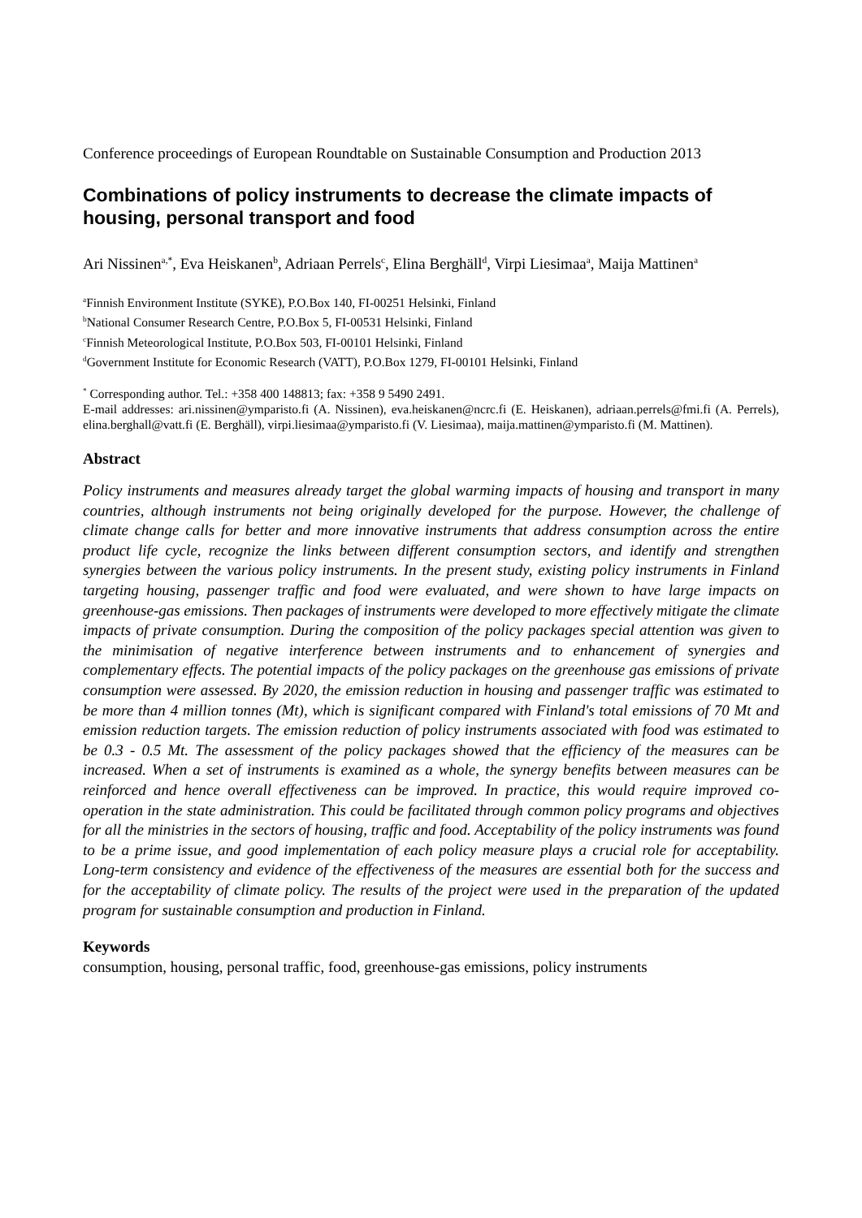Conference proceedings of European Roundtable on Sustainable Consumption and Production 2013
Combinations of policy instruments to decrease the climate impacts of housing, personal transport and food
Ari Nissinen<sup>a,*</sup>, Eva Heiskanen<sup>b</sup>, Adriaan Perrels<sup>c</sup>, Elina Berghäll<sup>d</sup>, Virpi Liesimaa<sup>a</sup>, Maija Mattinen<sup>a</sup>
<sup>a</sup> Finnish Environment Institute (SYKE), P.O.Box 140, FI-00251 Helsinki, Finland
<sup>b</sup> National Consumer Research Centre, P.O.Box 5, FI-00531 Helsinki, Finland
<sup>c</sup> Finnish Meteorological Institute, P.O.Box 503, FI-00101 Helsinki, Finland
<sup>d</sup> Government Institute for Economic Research (VATT), P.O.Box 1279, FI-00101 Helsinki, Finland
<sup>*</sup> Corresponding author. Tel.: +358 400 148813; fax: +358 9 5490 2491.
E-mail addresses: ari.nissinen@ymparisto.fi (A. Nissinen), eva.heiskanen@ncrc.fi (E. Heiskanen), adriaan.perrels@fmi.fi (A. Perrels), elina.berghall@vatt.fi (E. Berghäll), virpi.liesimaa@ymparisto.fi (V. Liesimaa), maija.mattinen@ymparisto.fi (M. Mattinen).
Abstract
Policy instruments and measures already target the global warming impacts of housing and transport in many countries, although instruments not being originally developed for the purpose. However, the challenge of climate change calls for better and more innovative instruments that address consumption across the entire product life cycle, recognize the links between different consumption sectors, and identify and strengthen synergies between the various policy instruments. In the present study, existing policy instruments in Finland targeting housing, passenger traffic and food were evaluated, and were shown to have large impacts on greenhouse-gas emissions. Then packages of instruments were developed to more effectively mitigate the climate impacts of private consumption. During the composition of the policy packages special attention was given to the minimisation of negative interference between instruments and to enhancement of synergies and complementary effects. The potential impacts of the policy packages on the greenhouse gas emissions of private consumption were assessed. By 2020, the emission reduction in housing and passenger traffic was estimated to be more than 4 million tonnes (Mt), which is significant compared with Finland's total emissions of 70 Mt and emission reduction targets. The emission reduction of policy instruments associated with food was estimated to be 0.3 - 0.5 Mt. The assessment of the policy packages showed that the efficiency of the measures can be increased. When a set of instruments is examined as a whole, the synergy benefits between measures can be reinforced and hence overall effectiveness can be improved. In practice, this would require improved co-operation in the state administration. This could be facilitated through common policy programs and objectives for all the ministries in the sectors of housing, traffic and food. Acceptability of the policy instruments was found to be a prime issue, and good implementation of each policy measure plays a crucial role for acceptability. Long-term consistency and evidence of the effectiveness of the measures are essential both for the success and for the acceptability of climate policy. The results of the project were used in the preparation of the updated program for sustainable consumption and production in Finland.
Keywords
consumption, housing, personal traffic, food, greenhouse-gas emissions, policy instruments